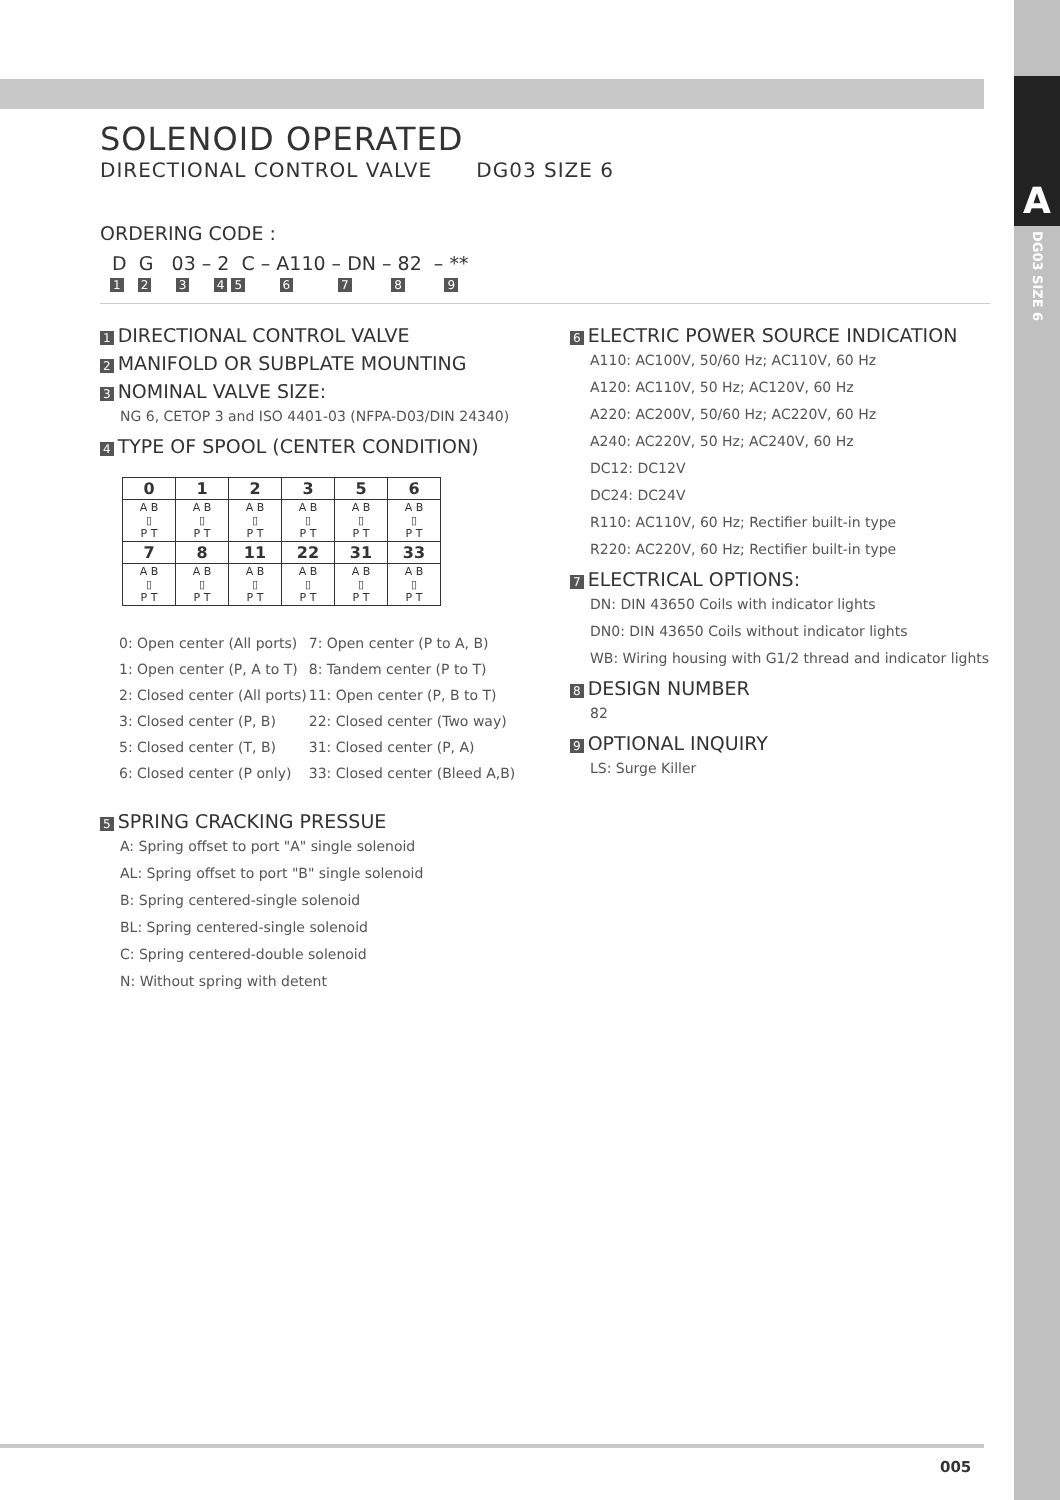A
DG03 SIZE 6
SOLENOID OPERATED
DIRECTIONAL CONTROL VALVE DG03 SIZE 6
ORDERING CODE :
D G 03 – 2 C – A110 – DN – 82 – **
1 2 3 45 6 7 8 9
1 DIRECTIONAL CONTROL VALVE
2 MANIFOLD OR SUBPLATE MOUNTING
3 NOMINAL VALVE SIZE:
NG 6, CETOP 3 and ISO 4401-03 (NFPA-D03/DIN 24340)
4 TYPE OF SPOOL (CENTER CONDITION)
| 0 | 1 | 2 | 3 | 5 | 6 |
| A B ▯ P T | A B ▯ P T | A B ▯ P T | A B ▯ P T | A B ▯ P T | A B ▯ P T |
| 7 | 8 | 11 | 22 | 31 | 33 |
| A B ▯ P T | A B ▯ P T | A B ▯ P T | A B ▯ P T | A B ▯ P T | A B ▯ P T |
| 0: Open center (All ports) | 7: Open center (P to A, B) |
| 1: Open center (P, A to T) | 8: Tandem center (P to T) |
| 2: Closed center (All ports) | 11: Open center (P, B to T) |
| 3: Closed center (P, B) | 22: Closed center (Two way) |
| 5: Closed center (T, B) | 31: Closed center (P, A) |
| 6: Closed center (P only) | 33: Closed center (Bleed A,B) |
5 SPRING CRACKING PRESSUE
A: Spring offset to port "A" single solenoid
AL: Spring offset to port "B" single solenoid
B: Spring centered-single solenoid
BL: Spring centered-single solenoid
C: Spring centered-double solenoid
N: Without spring with detent
6 ELECTRIC POWER SOURCE INDICATION
A110: AC100V, 50/60 Hz; AC110V, 60 Hz
A120: AC110V, 50 Hz; AC120V, 60 Hz
A220: AC200V, 50/60 Hz; AC220V, 60 Hz
A240: AC220V, 50 Hz; AC240V, 60 Hz
DC12: DC12V
DC24: DC24V
R110: AC110V, 60 Hz; Rectifier built-in type
R220: AC220V, 60 Hz; Rectifier built-in type
7 ELECTRICAL OPTIONS:
DN: DIN 43650 Coils with indicator lights
DN0: DIN 43650 Coils without indicator lights
WB: Wiring housing with G1/2 thread and indicator lights
8 DESIGN NUMBER
82
9 OPTIONAL INQUIRY
LS: Surge Killer
005